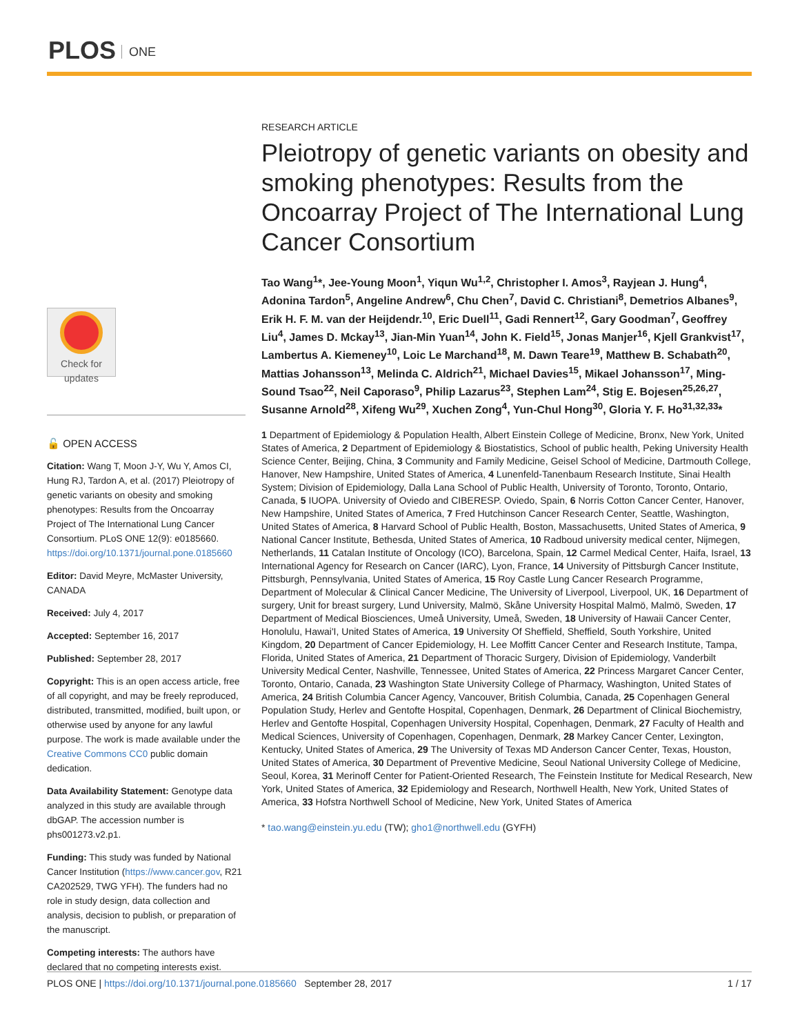PLOS ONE
Check for updates
🔓 OPEN ACCESS
Citation: Wang T, Moon J-Y, Wu Y, Amos CI, Hung RJ, Tardon A, et al. (2017) Pleiotropy of genetic variants on obesity and smoking phenotypes: Results from the Oncoarray Project of The International Lung Cancer Consortium. PLoS ONE 12(9): e0185660. https://doi.org/10.1371/journal.pone.0185660
Editor: David Meyre, McMaster University, CANADA
Received: July 4, 2017
Accepted: September 16, 2017
Published: September 28, 2017
Copyright: This is an open access article, free of all copyright, and may be freely reproduced, distributed, transmitted, modified, built upon, or otherwise used by anyone for any lawful purpose. The work is made available under the Creative Commons CC0 public domain dedication.
Data Availability Statement: Genotype data analyzed in this study are available through dbGAP. The accession number is phs001273.v2.p1.
Funding: This study was funded by National Cancer Institution (https://www.cancer.gov, R21 CA202529, TWG YFH). The funders had no role in study design, data collection and analysis, decision to publish, or preparation of the manuscript.
Competing interests: The authors have declared that no competing interests exist.
RESEARCH ARTICLE
Pleiotropy of genetic variants on obesity and smoking phenotypes: Results from the Oncoarray Project of The International Lung Cancer Consortium
Tao Wang<sup>1</sup>*, Jee-Young Moon<sup>1</sup>, Yiqun Wu<sup>1,2</sup>, Christopher I. Amos<sup>3</sup>, Rayjean J. Hung<sup>4</sup>, Adonina Tardon<sup>5</sup>, Angeline Andrew<sup>6</sup>, Chu Chen<sup>7</sup>, David C. Christiani<sup>8</sup>, Demetrios Albanes<sup>9</sup>, Erik H. F. M. van der Heijdendr.<sup>10</sup>, Eric Duell<sup>11</sup>, Gadi Rennert<sup>12</sup>, Gary Goodman<sup>7</sup>, Geoffrey Liu<sup>4</sup>, James D. Mckay<sup>13</sup>, Jian-Min Yuan<sup>14</sup>, John K. Field<sup>15</sup>, Jonas Manjer<sup>16</sup>, Kjell Grankvist<sup>17</sup>, Lambertus A. Kiemeney<sup>10</sup>, Loic Le Marchand<sup>18</sup>, M. Dawn Teare<sup>19</sup>, Matthew B. Schabath<sup>20</sup>, Mattias Johansson<sup>13</sup>, Melinda C. Aldrich<sup>21</sup>, Michael Davies<sup>15</sup>, Mikael Johansson<sup>17</sup>, Ming-Sound Tsao<sup>22</sup>, Neil Caporaso<sup>9</sup>, Philip Lazarus<sup>23</sup>, Stephen Lam<sup>24</sup>, Stig E. Bojesen<sup>25,26,27</sup>, Susanne Arnold<sup>28</sup>, Xifeng Wu<sup>29</sup>, Xuchen Zong<sup>4</sup>, Yun-Chul Hong<sup>30</sup>, Gloria Y. F. Ho<sup>31,32,33</sup>*
1 Department of Epidemiology & Population Health, Albert Einstein College of Medicine, Bronx, New York, United States of America, 2 Department of Epidemiology & Biostatistics, School of public health, Peking University Health Science Center, Beijing, China, 3 Community and Family Medicine, Geisel School of Medicine, Dartmouth College, Hanover, New Hampshire, United States of America, 4 Lunenfeld-Tanenbaum Research Institute, Sinai Health System; Division of Epidemiology, Dalla Lana School of Public Health, University of Toronto, Toronto, Ontario, Canada, 5 IUOPA. University of Oviedo and CIBERESP. Oviedo, Spain, 6 Norris Cotton Cancer Center, Hanover, New Hampshire, United States of America, 7 Fred Hutchinson Cancer Research Center, Seattle, Washington, United States of America, 8 Harvard School of Public Health, Boston, Massachusetts, United States of America, 9 National Cancer Institute, Bethesda, United States of America, 10 Radboud university medical center, Nijmegen, Netherlands, 11 Catalan Institute of Oncology (ICO), Barcelona, Spain, 12 Carmel Medical Center, Haifa, Israel, 13 International Agency for Research on Cancer (IARC), Lyon, France, 14 University of Pittsburgh Cancer Institute, Pittsburgh, Pennsylvania, United States of America, 15 Roy Castle Lung Cancer Research Programme, Department of Molecular & Clinical Cancer Medicine, The University of Liverpool, Liverpool, UK, 16 Department of surgery, Unit for breast surgery, Lund University, Malmö, Skåne University Hospital Malmö, Malmö, Sweden, 17 Department of Medical Biosciences, Umeå University, Umeå, Sweden, 18 University of Hawaii Cancer Center, Honolulu, Hawai'I, United States of America, 19 University Of Sheffield, Sheffield, South Yorkshire, United Kingdom, 20 Department of Cancer Epidemiology, H. Lee Moffitt Cancer Center and Research Institute, Tampa, Florida, United States of America, 21 Department of Thoracic Surgery, Division of Epidemiology, Vanderbilt University Medical Center, Nashville, Tennessee, United States of America, 22 Princess Margaret Cancer Center, Toronto, Ontario, Canada, 23 Washington State University College of Pharmacy, Washington, United States of America, 24 British Columbia Cancer Agency, Vancouver, British Columbia, Canada, 25 Copenhagen General Population Study, Herlev and Gentofte Hospital, Copenhagen, Denmark, 26 Department of Clinical Biochemistry, Herlev and Gentofte Hospital, Copenhagen University Hospital, Copenhagen, Denmark, 27 Faculty of Health and Medical Sciences, University of Copenhagen, Copenhagen, Denmark, 28 Markey Cancer Center, Lexington, Kentucky, United States of America, 29 The University of Texas MD Anderson Cancer Center, Texas, Houston, United States of America, 30 Department of Preventive Medicine, Seoul National University College of Medicine, Seoul, Korea, 31 Merinoff Center for Patient-Oriented Research, The Feinstein Institute for Medical Research, New York, United States of America, 32 Epidemiology and Research, Northwell Health, New York, United States of America, 33 Hofstra Northwell School of Medicine, New York, United States of America
* tao.wang@einstein.yu.edu (TW); gho1@northwell.edu (GYFH)
PLOS ONE | https://doi.org/10.1371/journal.pone.0185660 September 28, 2017
1 / 17